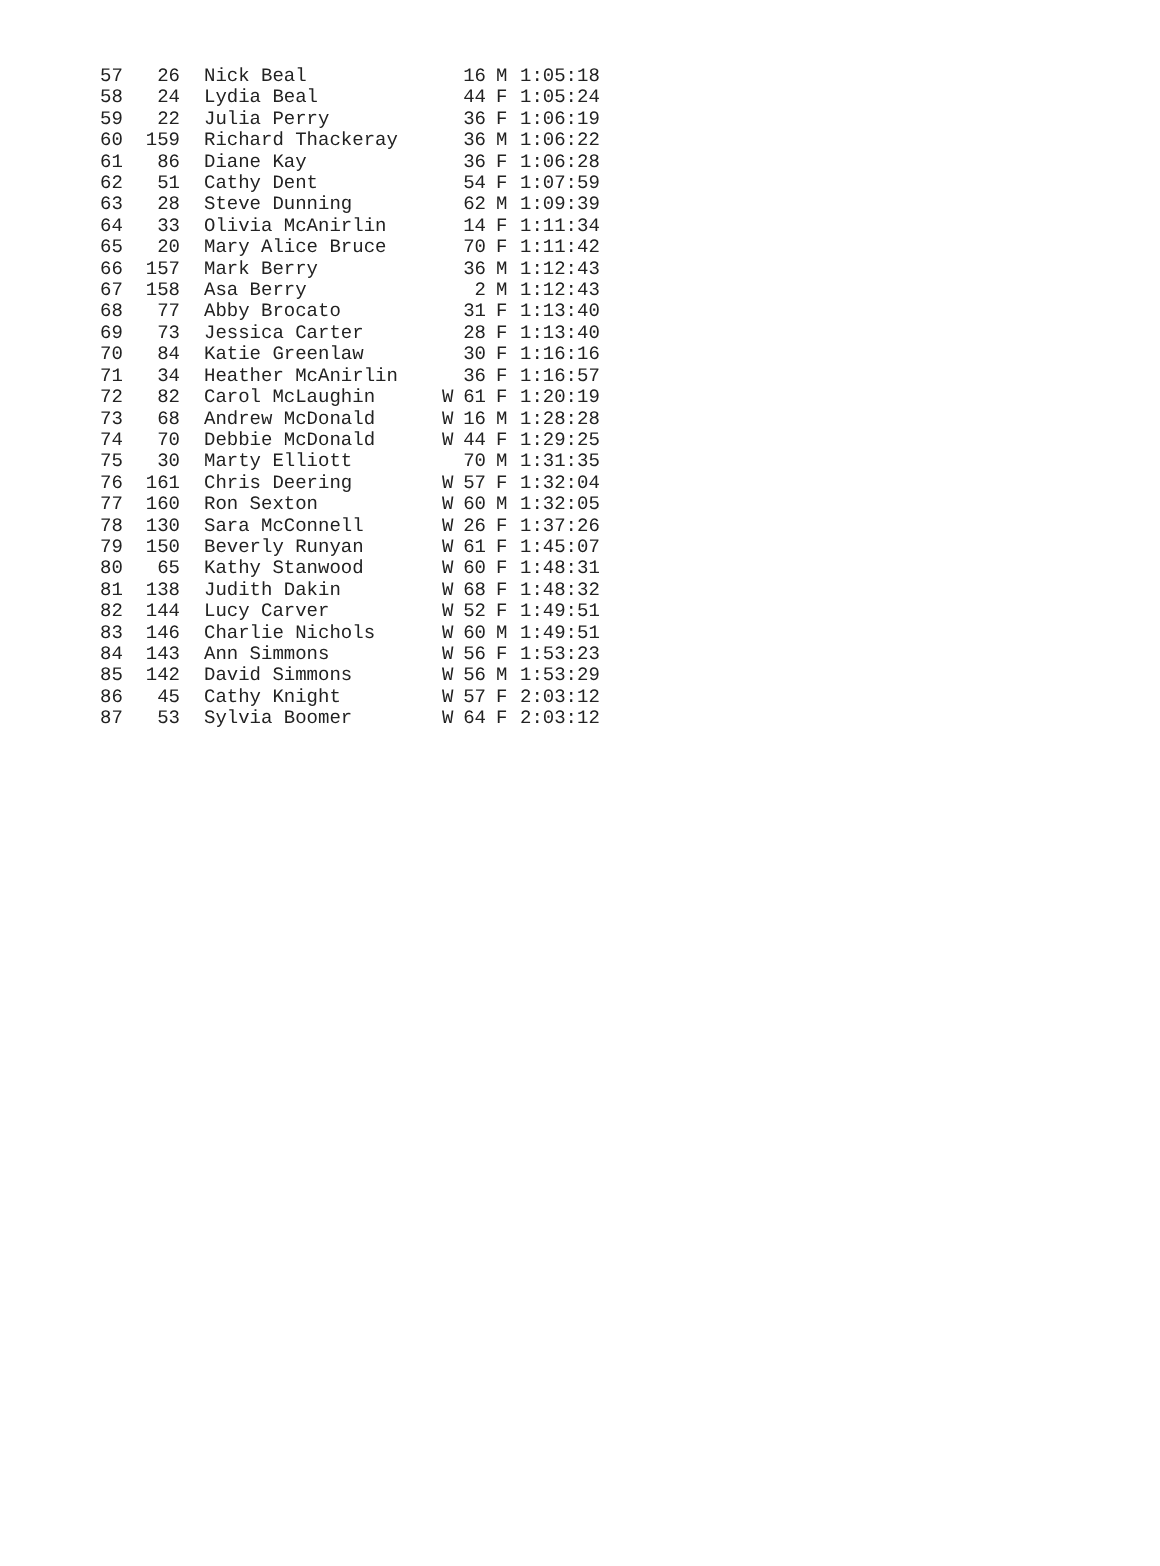| 57 | 26 | Nick Beal | | 16 | M | 1:05:18 |
| 58 | 24 | Lydia Beal | | 44 | F | 1:05:24 |
| 59 | 22 | Julia Perry | | 36 | F | 1:06:19 |
| 60 | 159 | Richard Thackeray | | 36 | M | 1:06:22 |
| 61 | 86 | Diane Kay | | 36 | F | 1:06:28 |
| 62 | 51 | Cathy Dent | | 54 | F | 1:07:59 |
| 63 | 28 | Steve Dunning | | 62 | M | 1:09:39 |
| 64 | 33 | Olivia McAnirlin | | 14 | F | 1:11:34 |
| 65 | 20 | Mary Alice Bruce | | 70 | F | 1:11:42 |
| 66 | 157 | Mark Berry | | 36 | M | 1:12:43 |
| 67 | 158 | Asa Berry | | 2 | M | 1:12:43 |
| 68 | 77 | Abby Brocato | | 31 | F | 1:13:40 |
| 69 | 73 | Jessica Carter | | 28 | F | 1:13:40 |
| 70 | 84 | Katie Greenlaw | | 30 | F | 1:16:16 |
| 71 | 34 | Heather McAnirlin | | 36 | F | 1:16:57 |
| 72 | 82 | Carol McLaughin | W | 61 | F | 1:20:19 |
| 73 | 68 | Andrew McDonald | W | 16 | M | 1:28:28 |
| 74 | 70 | Debbie McDonald | W | 44 | F | 1:29:25 |
| 75 | 30 | Marty Elliott | | 70 | M | 1:31:35 |
| 76 | 161 | Chris Deering | W | 57 | F | 1:32:04 |
| 77 | 160 | Ron Sexton | W | 60 | M | 1:32:05 |
| 78 | 130 | Sara McConnell | W | 26 | F | 1:37:26 |
| 79 | 150 | Beverly Runyan | W | 61 | F | 1:45:07 |
| 80 | 65 | Kathy Stanwood | W | 60 | F | 1:48:31 |
| 81 | 138 | Judith Dakin | W | 68 | F | 1:48:32 |
| 82 | 144 | Lucy Carver | W | 52 | F | 1:49:51 |
| 83 | 146 | Charlie Nichols | W | 60 | M | 1:49:51 |
| 84 | 143 | Ann Simmons | W | 56 | F | 1:53:23 |
| 85 | 142 | David Simmons | W | 56 | M | 1:53:29 |
| 86 | 45 | Cathy Knight | W | 57 | F | 2:03:12 |
| 87 | 53 | Sylvia Boomer | W | 64 | F | 2:03:12 |